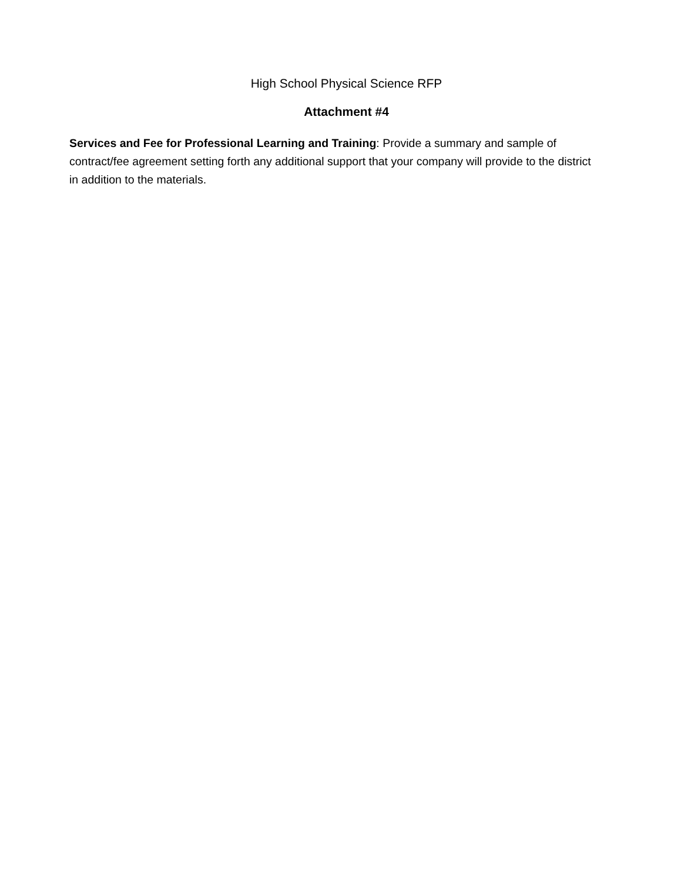High School Physical Science RFP
Attachment #4
Services and Fee for Professional Learning and Training: Provide a summary and sample of contract/fee agreement setting forth any additional support that your company will provide to the district in addition to the materials.